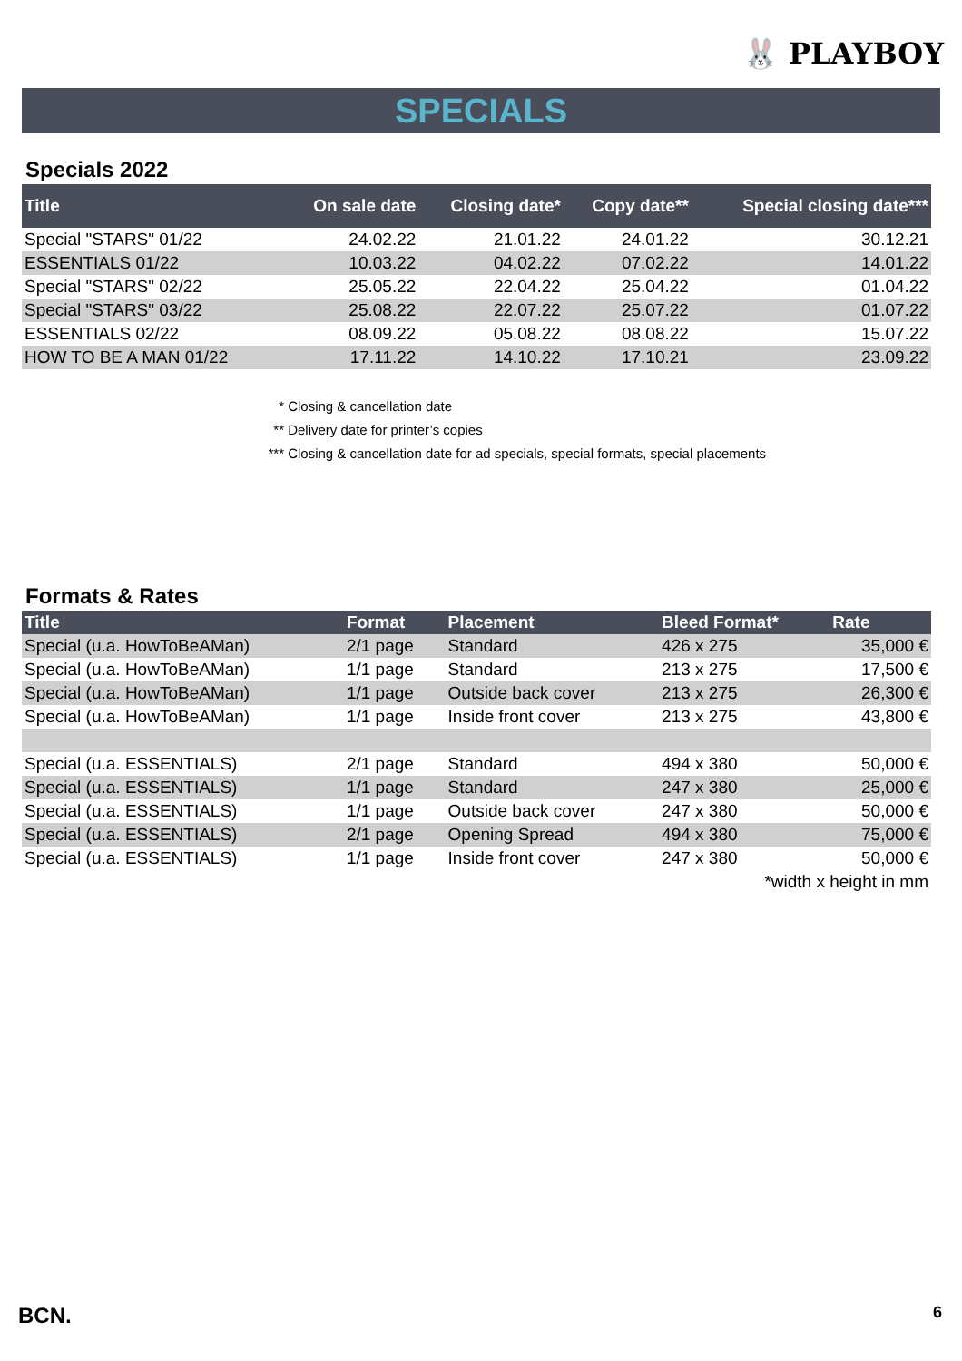🐰 PLAYBOY
SPECIALS
Specials 2022
| Title | On sale date | Closing date* | Copy date** | Special closing date*** |
| --- | --- | --- | --- | --- |
| Special "STARS" 01/22 | 24.02.22 | 21.01.22 | 24.01.22 | 30.12.21 |
| ESSENTIALS 01/22 | 10.03.22 | 04.02.22 | 07.02.22 | 14.01.22 |
| Special "STARS" 02/22 | 25.05.22 | 22.04.22 | 25.04.22 | 01.04.22 |
| Special "STARS" 03/22 | 25.08.22 | 22.07.22 | 25.07.22 | 01.07.22 |
| ESSENTIALS 02/22 | 08.09.22 | 05.08.22 | 08.08.22 | 15.07.22 |
| HOW TO BE A MAN 01/22 | 17.11.22 | 14.10.22 | 17.10.21 | 23.09.22 |
* Closing & cancellation date
** Delivery date for printer’s copies
*** Closing & cancellation date for ad specials, special formats, special placements
Formats & Rates
| Title | Format | Placement | Bleed Format* | Rate |
| --- | --- | --- | --- | --- |
| Special (u.a. HowToBeAMan) | 2/1 page | Standard | 426 x 275 | 35,000 € |
| Special (u.a. HowToBeAMan) | 1/1 page | Standard | 213 x 275 | 17,500 € |
| Special (u.a. HowToBeAMan) | 1/1 page | Outside back cover | 213 x 275 | 26,300 € |
| Special (u.a. HowToBeAMan) | 1/1 page | Inside front cover | 213 x 275 | 43,800 € |
| Special (u.a. ESSENTIALS) | 2/1 page | Standard | 494 x 380 | 50,000 € |
| Special (u.a. ESSENTIALS) | 1/1 page | Standard | 247 x 380 | 25,000 € |
| Special (u.a. ESSENTIALS) | 1/1 page | Outside back cover | 247 x 380 | 50,000 € |
| Special (u.a. ESSENTIALS) | 2/1 page | Opening Spread | 494 x 380 | 75,000 € |
| Special (u.a. ESSENTIALS) | 1/1 page | Inside front cover | 247 x 380 | 50,000 € |
| *width x height in mm | | | | |
BCN. 6